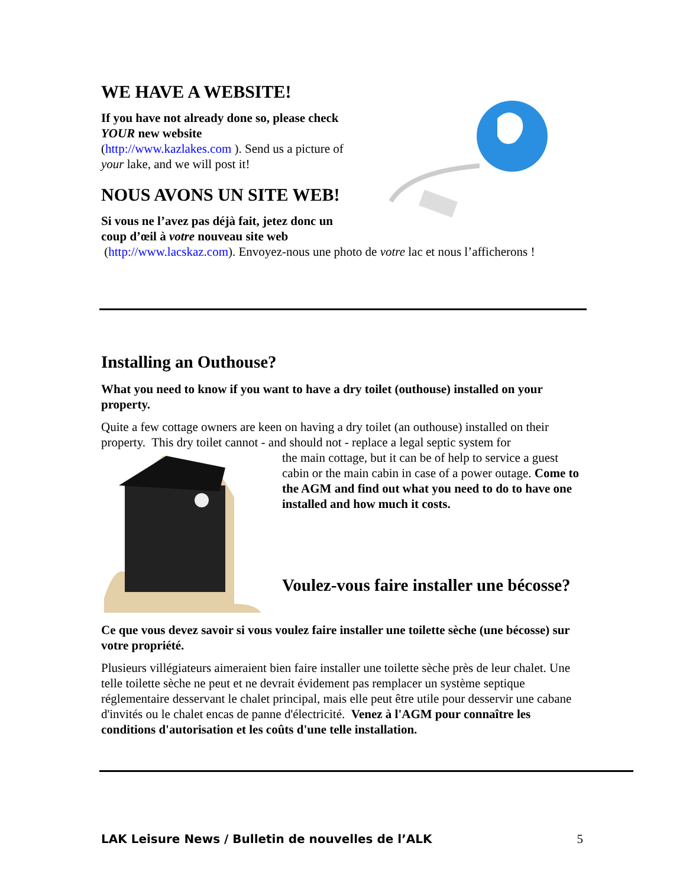WE HAVE A WEBSITE!
If you have not already done so, please check
YOUR new website
(http://www.kazlakes.com ). Send us a picture of
your lake, and we will post it!
NOUS AVONS UN SITE WEB!
Si vous ne l’avez pas déjà fait, jetez donc un
coup d’œil à votre nouveau site web
(http://www.lacskaz.com). Envoyez-nous une photo de votre lac et nous l’afficherons !
Installing an Outhouse?
What you need to know if you want to have a dry toilet (outhouse) installed on your property.
Quite a few cottage owners are keen on having a dry toilet (an outhouse) installed on their property. This dry toilet cannot - and should not - replace a legal septic system for
the main cottage, but it can be of help to service a guest cabin or the main cabin in case of a power outage. Come to the AGM and find out what you need to do to have one installed and how much it costs.
Voulez-vous faire installer une bécosse?
Ce que vous devez savoir si vous voulez faire installer une toilette sèche (une bécosse) sur votre propriété.
Plusieurs villégiateurs aimeraient bien faire installer une toilette sèche près de leur chalet. Une telle toilette sèche ne peut et ne devrait évidement pas remplacer un système septique réglementaire desservant le chalet principal, mais elle peut être utile pour desservir une cabane d'invités ou le chalet encas de panne d'électricité. Venez à l'AGM pour connaître les conditions d'autorisation et les coûts d'une telle installation.
LAK Leisure News / Bulletin de nouvelles de l’ALK 5